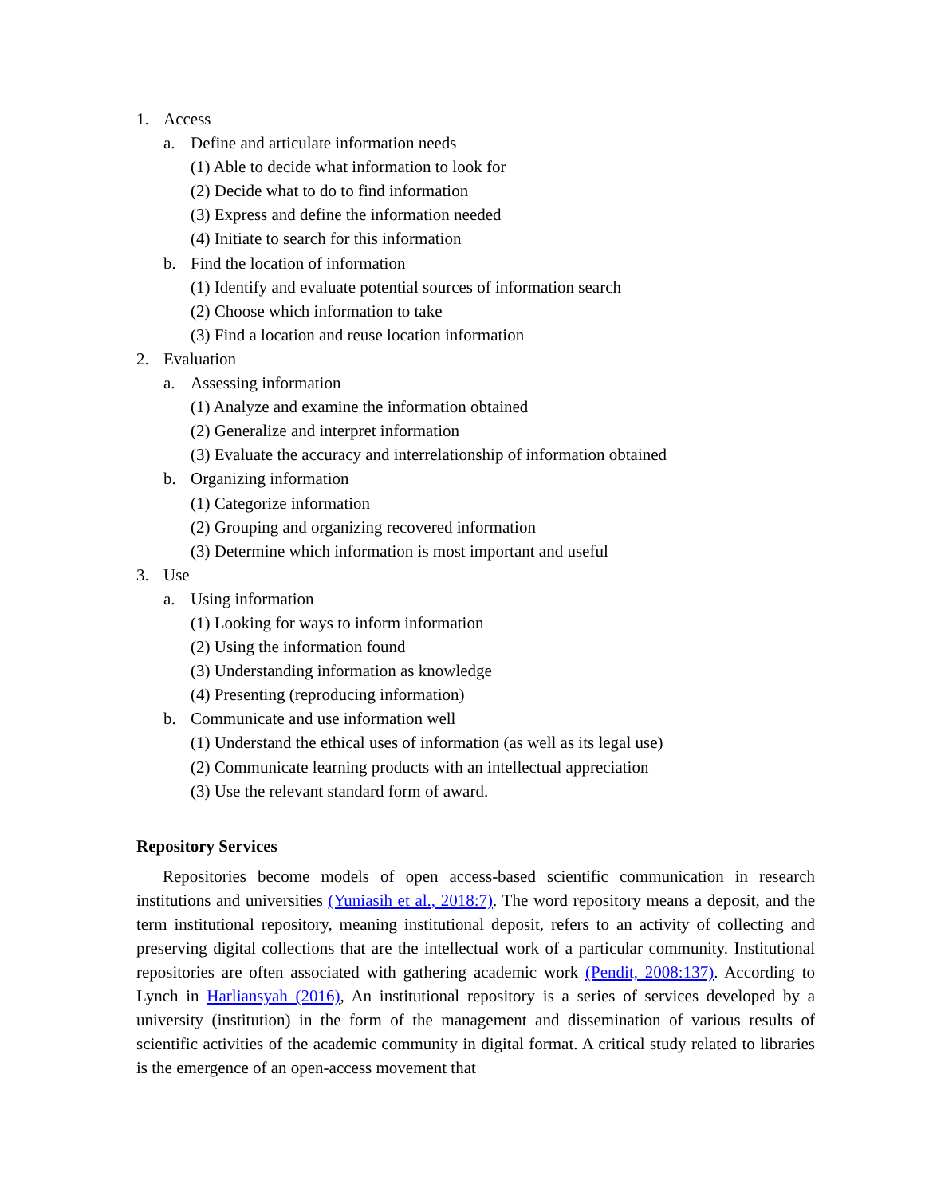1. Access
a. Define and articulate information needs
(1) Able to decide what information to look for
(2) Decide what to do to find information
(3) Express and define the information needed
(4) Initiate to search for this information
b. Find the location of information
(1) Identify and evaluate potential sources of information search
(2) Choose which information to take
(3) Find a location and reuse location information
2. Evaluation
a. Assessing information
(1) Analyze and examine the information obtained
(2) Generalize and interpret information
(3) Evaluate the accuracy and interrelationship of information obtained
b. Organizing information
(1) Categorize information
(2) Grouping and organizing recovered information
(3) Determine which information is most important and useful
3. Use
a. Using information
(1) Looking for ways to inform information
(2) Using the information found
(3) Understanding information as knowledge
(4) Presenting (reproducing information)
b. Communicate and use information well
(1) Understand the ethical uses of information (as well as its legal use)
(2) Communicate learning products with an intellectual appreciation
(3) Use the relevant standard form of award.
Repository Services
Repositories become models of open access-based scientific communication in research institutions and universities (Yuniasih et al., 2018:7). The word repository means a deposit, and the term institutional repository, meaning institutional deposit, refers to an activity of collecting and preserving digital collections that are the intellectual work of a particular community. Institutional repositories are often associated with gathering academic work (Pendit, 2008:137). According to Lynch in Harliansyah (2016), An institutional repository is a series of services developed by a university (institution) in the form of the management and dissemination of various results of scientific activities of the academic community in digital format. A critical study related to libraries is the emergence of an open-access movement that